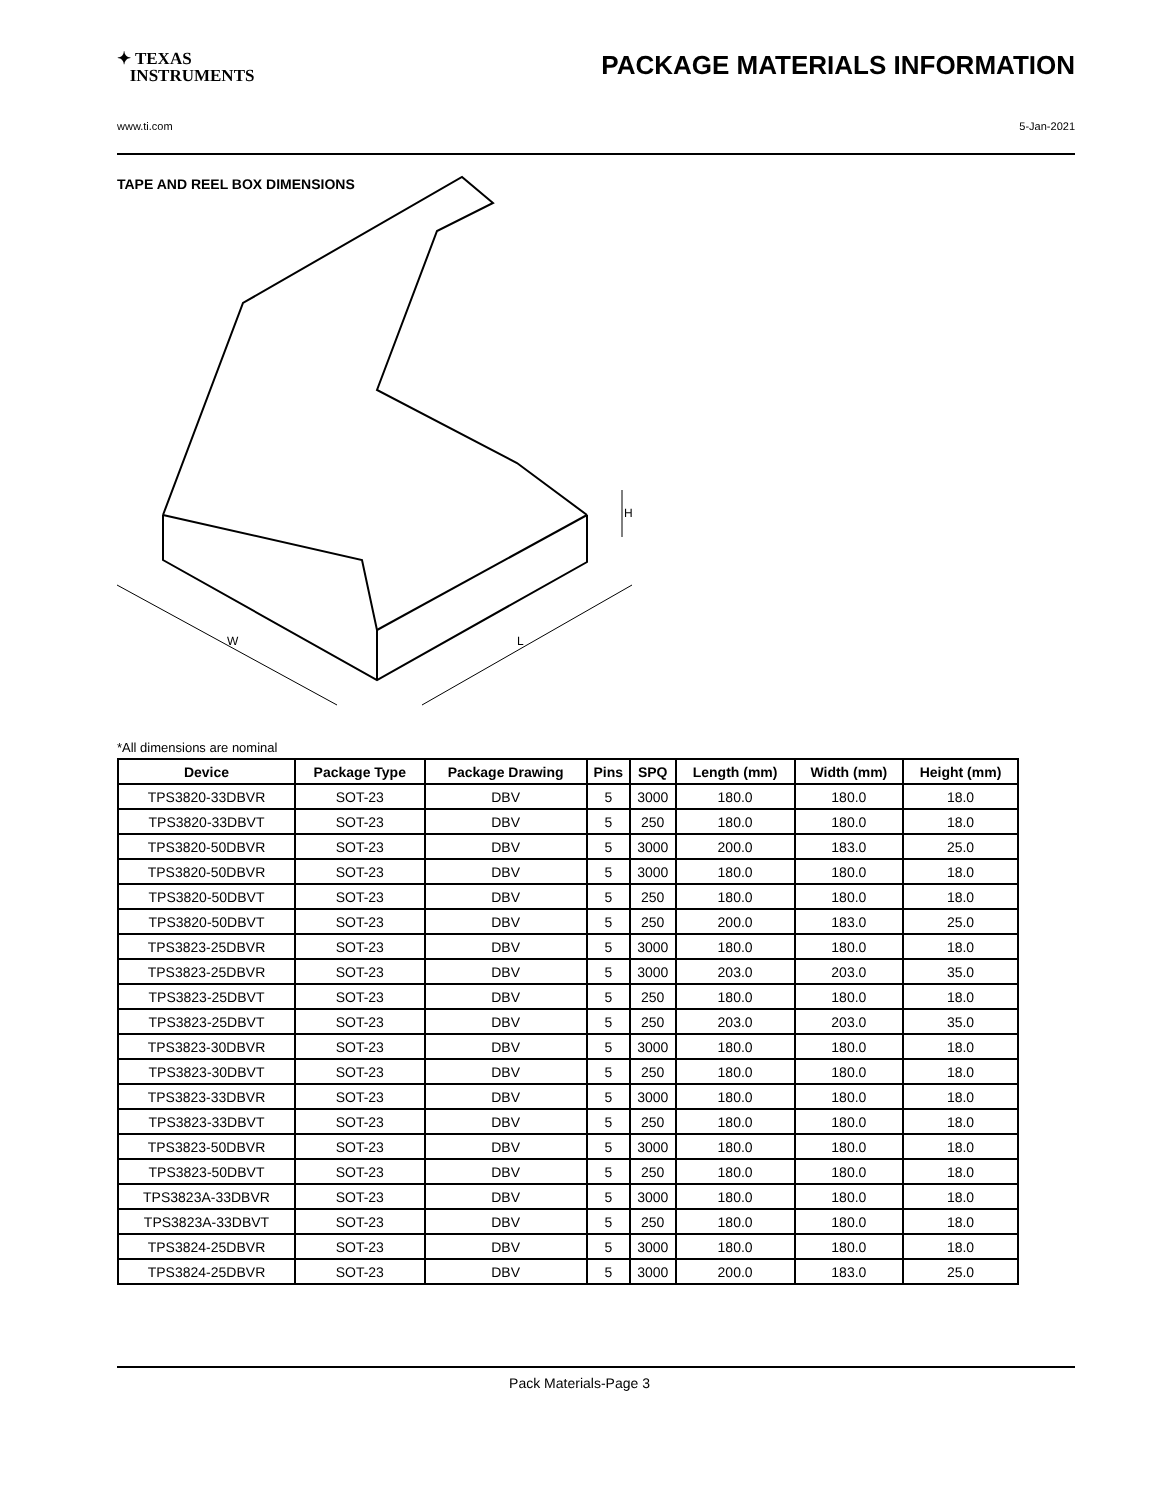✦ TEXAS
INSTRUMENTS
PACKAGE MATERIALS INFORMATION
www.ti.com 5-Jan-2021
TAPE AND REEL BOX DIMENSIONS
W
L
H
*All dimensions are nominal
| Device | Package Type | Package Drawing | Pins | SPQ | Length (mm) | Width (mm) | Height (mm) |
| --- | --- | --- | --- | --- | --- | --- | --- |
| TPS3820-33DBVR | SOT-23 | DBV | 5 | 3000 | 180.0 | 180.0 | 18.0 |
| TPS3820-33DBVT | SOT-23 | DBV | 5 | 250 | 180.0 | 180.0 | 18.0 |
| TPS3820-50DBVR | SOT-23 | DBV | 5 | 3000 | 200.0 | 183.0 | 25.0 |
| TPS3820-50DBVR | SOT-23 | DBV | 5 | 3000 | 180.0 | 180.0 | 18.0 |
| TPS3820-50DBVT | SOT-23 | DBV | 5 | 250 | 180.0 | 180.0 | 18.0 |
| TPS3820-50DBVT | SOT-23 | DBV | 5 | 250 | 200.0 | 183.0 | 25.0 |
| TPS3823-25DBVR | SOT-23 | DBV | 5 | 3000 | 180.0 | 180.0 | 18.0 |
| TPS3823-25DBVR | SOT-23 | DBV | 5 | 3000 | 203.0 | 203.0 | 35.0 |
| TPS3823-25DBVT | SOT-23 | DBV | 5 | 250 | 180.0 | 180.0 | 18.0 |
| TPS3823-25DBVT | SOT-23 | DBV | 5 | 250 | 203.0 | 203.0 | 35.0 |
| TPS3823-30DBVR | SOT-23 | DBV | 5 | 3000 | 180.0 | 180.0 | 18.0 |
| TPS3823-30DBVT | SOT-23 | DBV | 5 | 250 | 180.0 | 180.0 | 18.0 |
| TPS3823-33DBVR | SOT-23 | DBV | 5 | 3000 | 180.0 | 180.0 | 18.0 |
| TPS3823-33DBVT | SOT-23 | DBV | 5 | 250 | 180.0 | 180.0 | 18.0 |
| TPS3823-50DBVR | SOT-23 | DBV | 5 | 3000 | 180.0 | 180.0 | 18.0 |
| TPS3823-50DBVT | SOT-23 | DBV | 5 | 250 | 180.0 | 180.0 | 18.0 |
| TPS3823A-33DBVR | SOT-23 | DBV | 5 | 3000 | 180.0 | 180.0 | 18.0 |
| TPS3823A-33DBVT | SOT-23 | DBV | 5 | 250 | 180.0 | 180.0 | 18.0 |
| TPS3824-25DBVR | SOT-23 | DBV | 5 | 3000 | 180.0 | 180.0 | 18.0 |
| TPS3824-25DBVR | SOT-23 | DBV | 5 | 3000 | 200.0 | 183.0 | 25.0 |
Pack Materials-Page 3